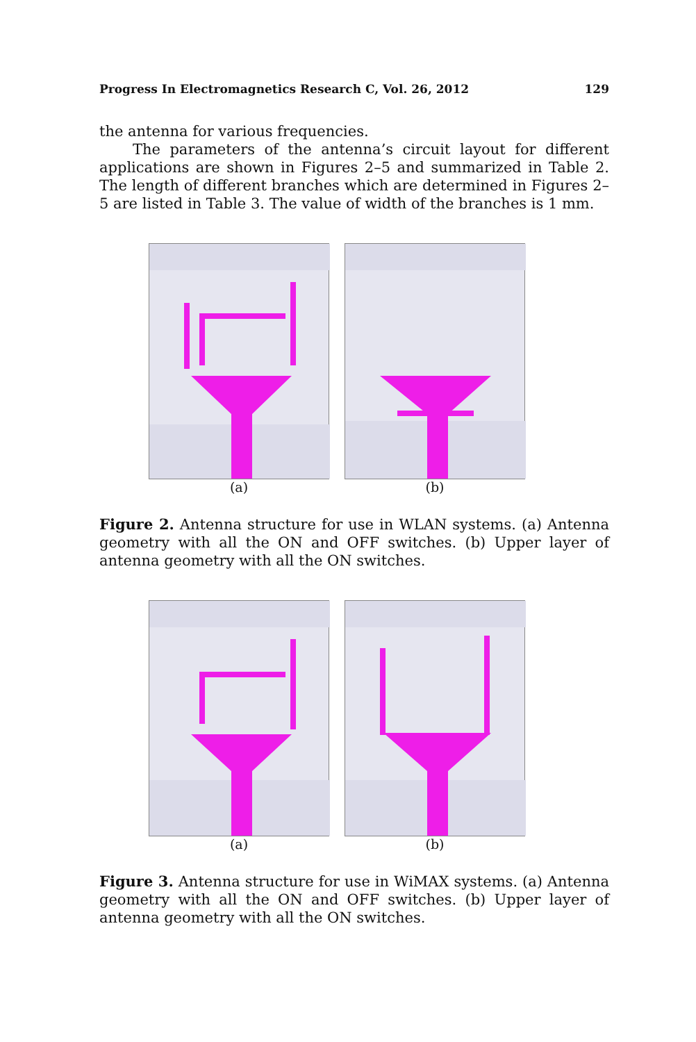Progress In Electromagnetics Research C, Vol. 26, 2012 129
the antenna for various frequencies.
The parameters of the antenna’s circuit layout for different applications are shown in Figures 2–5 and summarized in Table 2. The length of different branches which are determined in Figures 2–5 are listed in Table 3. The value of width of the branches is 1 mm.
(a) (b)
Figure 2. Antenna structure for use in WLAN systems. (a) Antenna geometry with all the ON and OFF switches. (b) Upper layer of antenna geometry with all the ON switches.
(a) (b)
Figure 3. Antenna structure for use in WiMAX systems. (a) Antenna geometry with all the ON and OFF switches. (b) Upper layer of antenna geometry with all the ON switches.